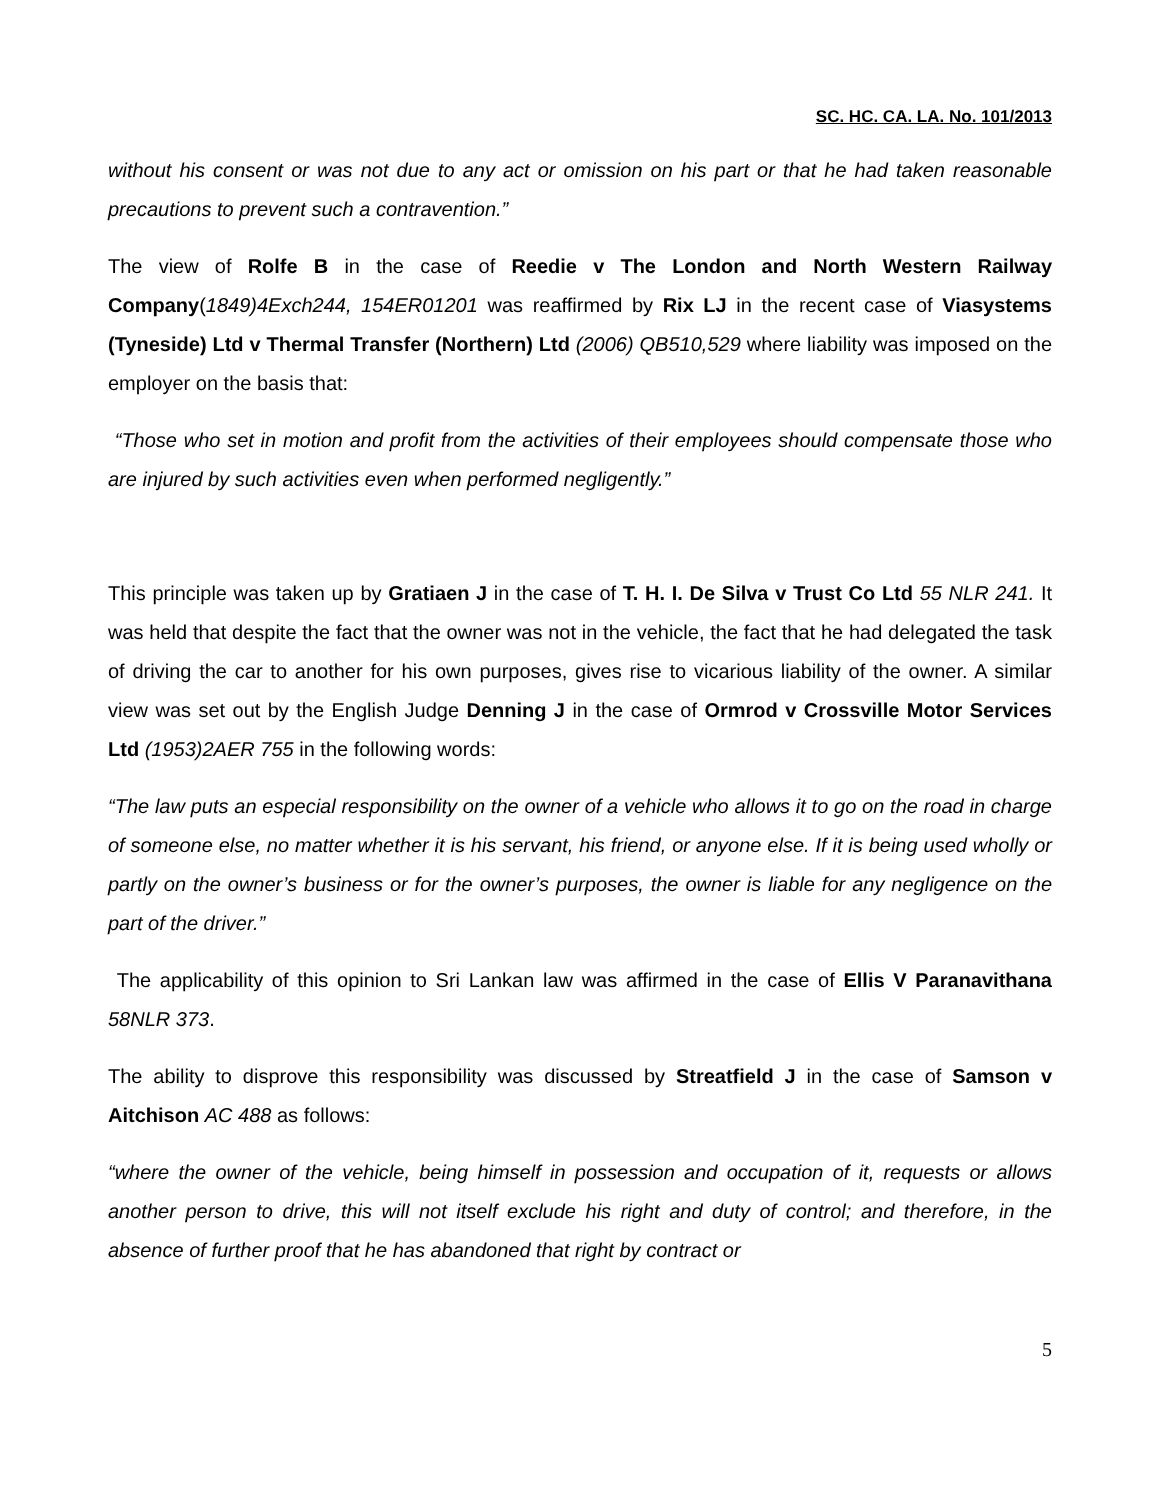SC. HC. CA. LA. No. 101/2013
without his consent or was not due to any act or omission on his part or that he had taken reasonable precautions to prevent such a contravention.”
The view of Rolfe B in the case of Reedie v The London and North Western Railway Company(1849)4Exch244, 154ER01201 was reaffirmed by Rix LJ in the recent case of Viasystems (Tyneside) Ltd v Thermal Transfer (Northern) Ltd (2006) QB510,529 where liability was imposed on the employer on the basis that:
“Those who set in motion and profit from the activities of their employees should compensate those who are injured by such activities even when performed negligently.”
This principle was taken up by Gratiaen J in the case of T. H. I. De Silva v Trust Co Ltd 55 NLR 241. It was held that despite the fact that the owner was not in the vehicle, the fact that he had delegated the task of driving the car to another for his own purposes, gives rise to vicarious liability of the owner. A similar view was set out by the English Judge Denning J in the case of Ormrod v Crossville Motor Services Ltd (1953)2AER 755 in the following words:
“The law puts an especial responsibility on the owner of a vehicle who allows it to go on the road in charge of someone else, no matter whether it is his servant, his friend, or anyone else. If it is being used wholly or partly on the owner’s business or for the owner’s purposes, the owner is liable for any negligence on the part of the driver.”
The applicability of this opinion to Sri Lankan law was affirmed in the case of Ellis V Paranavithana 58NLR 373.
The ability to disprove this responsibility was discussed by Streatfield J in the case of Samson v Aitchison AC 488 as follows:
“where the owner of the vehicle, being himself in possession and occupation of it, requests or allows another person to drive, this will not itself exclude his right and duty of control; and therefore, in the absence of further proof that he has abandoned that right by contract or
5